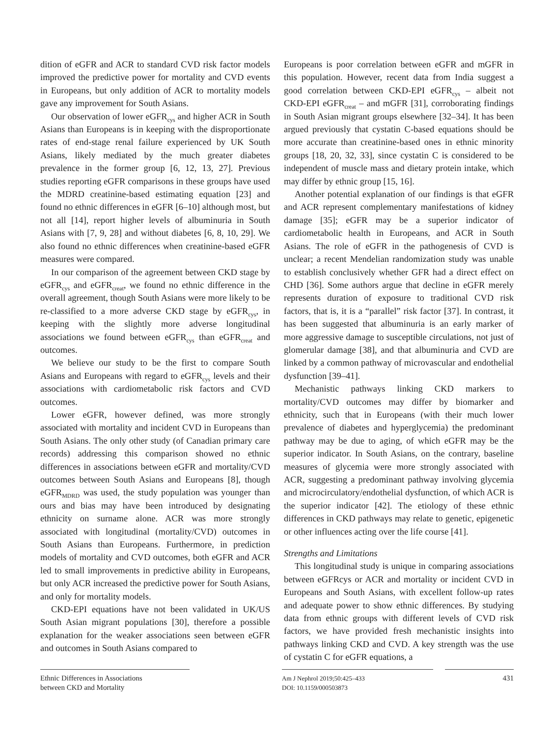dition of eGFR and ACR to standard CVD risk factor models improved the predictive power for mortality and CVD events in Europeans, but only addition of ACR to mortality models gave any improvement for South Asians.
Our observation of lower eGFR<sub>cys</sub> and higher ACR in South Asians than Europeans is in keeping with the disproportionate rates of end-stage renal failure experienced by UK South Asians, likely mediated by the much greater diabetes prevalence in the former group [6, 12, 13, 27]. Previous studies reporting eGFR comparisons in these groups have used the MDRD creatinine-based estimating equation [23] and found no ethnic differences in eGFR [6–10] although most, but not all [14], report higher levels of albuminuria in South Asians with [7, 9, 28] and without diabetes [6, 8, 10, 29]. We also found no ethnic differences when creatinine-based eGFR measures were compared.
In our comparison of the agreement between CKD stage by eGFR<sub>cys</sub> and eGFR<sub>creat</sub>, we found no ethnic difference in the overall agreement, though South Asians were more likely to be re-classified to a more adverse CKD stage by eGFR<sub>cys</sub>, in keeping with the slightly more adverse longitudinal associations we found between eGFR<sub>cys</sub> than eGFR<sub>creat</sub> and outcomes.
We believe our study to be the first to compare South Asians and Europeans with regard to eGFR<sub>cys</sub> levels and their associations with cardiometabolic risk factors and CVD outcomes.
Lower eGFR, however defined, was more strongly associated with mortality and incident CVD in Europeans than South Asians. The only other study (of Canadian primary care records) addressing this comparison showed no ethnic differences in associations between eGFR and mortality/CVD outcomes between South Asians and Europeans [8], though eGFR<sub>MDRD</sub> was used, the study population was younger than ours and bias may have been introduced by designating ethnicity on surname alone. ACR was more strongly associated with longitudinal (mortality/CVD) outcomes in South Asians than Europeans. Furthermore, in prediction models of mortality and CVD outcomes, both eGFR and ACR led to small improvements in predictive ability in Europeans, but only ACR increased the predictive power for South Asians, and only for mortality models.
CKD-EPI equations have not been validated in UK/US South Asian migrant populations [30], therefore a possible explanation for the weaker associations seen between eGFR and outcomes in South Asians compared to
Europeans is poor correlation between eGFR and mGFR in this population. However, recent data from India suggest a good correlation between CKD-EPI eGFR<sub>cys</sub> – albeit not CKD-EPI eGFR<sub>creat</sub> – and mGFR [31], corroborating findings in South Asian migrant groups elsewhere [32–34]. It has been argued previously that cystatin C-based equations should be more accurate than creatinine-based ones in ethnic minority groups [18, 20, 32, 33], since cystatin C is considered to be independent of muscle mass and dietary protein intake, which may differ by ethnic group [15, 16].
Another potential explanation of our findings is that eGFR and ACR represent complementary manifestations of kidney damage [35]; eGFR may be a superior indicator of cardiometabolic health in Europeans, and ACR in South Asians. The role of eGFR in the pathogenesis of CVD is unclear; a recent Mendelian randomization study was unable to establish conclusively whether GFR had a direct effect on CHD [36]. Some authors argue that decline in eGFR merely represents duration of exposure to traditional CVD risk factors, that is, it is a “parallel” risk factor [37]. In contrast, it has been suggested that albuminuria is an early marker of more aggressive damage to susceptible circulations, not just of glomerular damage [38], and that albuminuria and CVD are linked by a common pathway of microvascular and endothelial dysfunction [39–41].
Mechanistic pathways linking CKD markers to mortality/CVD outcomes may differ by biomarker and ethnicity, such that in Europeans (with their much lower prevalence of diabetes and hyperglycemia) the predominant pathway may be due to aging, of which eGFR may be the superior indicator. In South Asians, on the contrary, baseline measures of glycemia were more strongly associated with ACR, suggesting a predominant pathway involving glycemia and microcirculatory/endothelial dysfunction, of which ACR is the superior indicator [42]. The etiology of these ethnic differences in CKD pathways may relate to genetic, epigenetic or other influences acting over the life course [41].
Strengths and Limitations
This longitudinal study is unique in comparing associations between eGFRcys or ACR and mortality or incident CVD in Europeans and South Asians, with excellent follow-up rates and adequate power to show ethnic differences. By studying data from ethnic groups with different levels of CVD risk factors, we have provided fresh mechanistic insights into pathways linking CKD and CVD. A key strength was the use of cystatin C for eGFR equations, a
Ethnic Differences in Associations
between CKD and Mortality
Am J Nephrol 2019;50:425–433
DOI: 10.1159/000503873
431